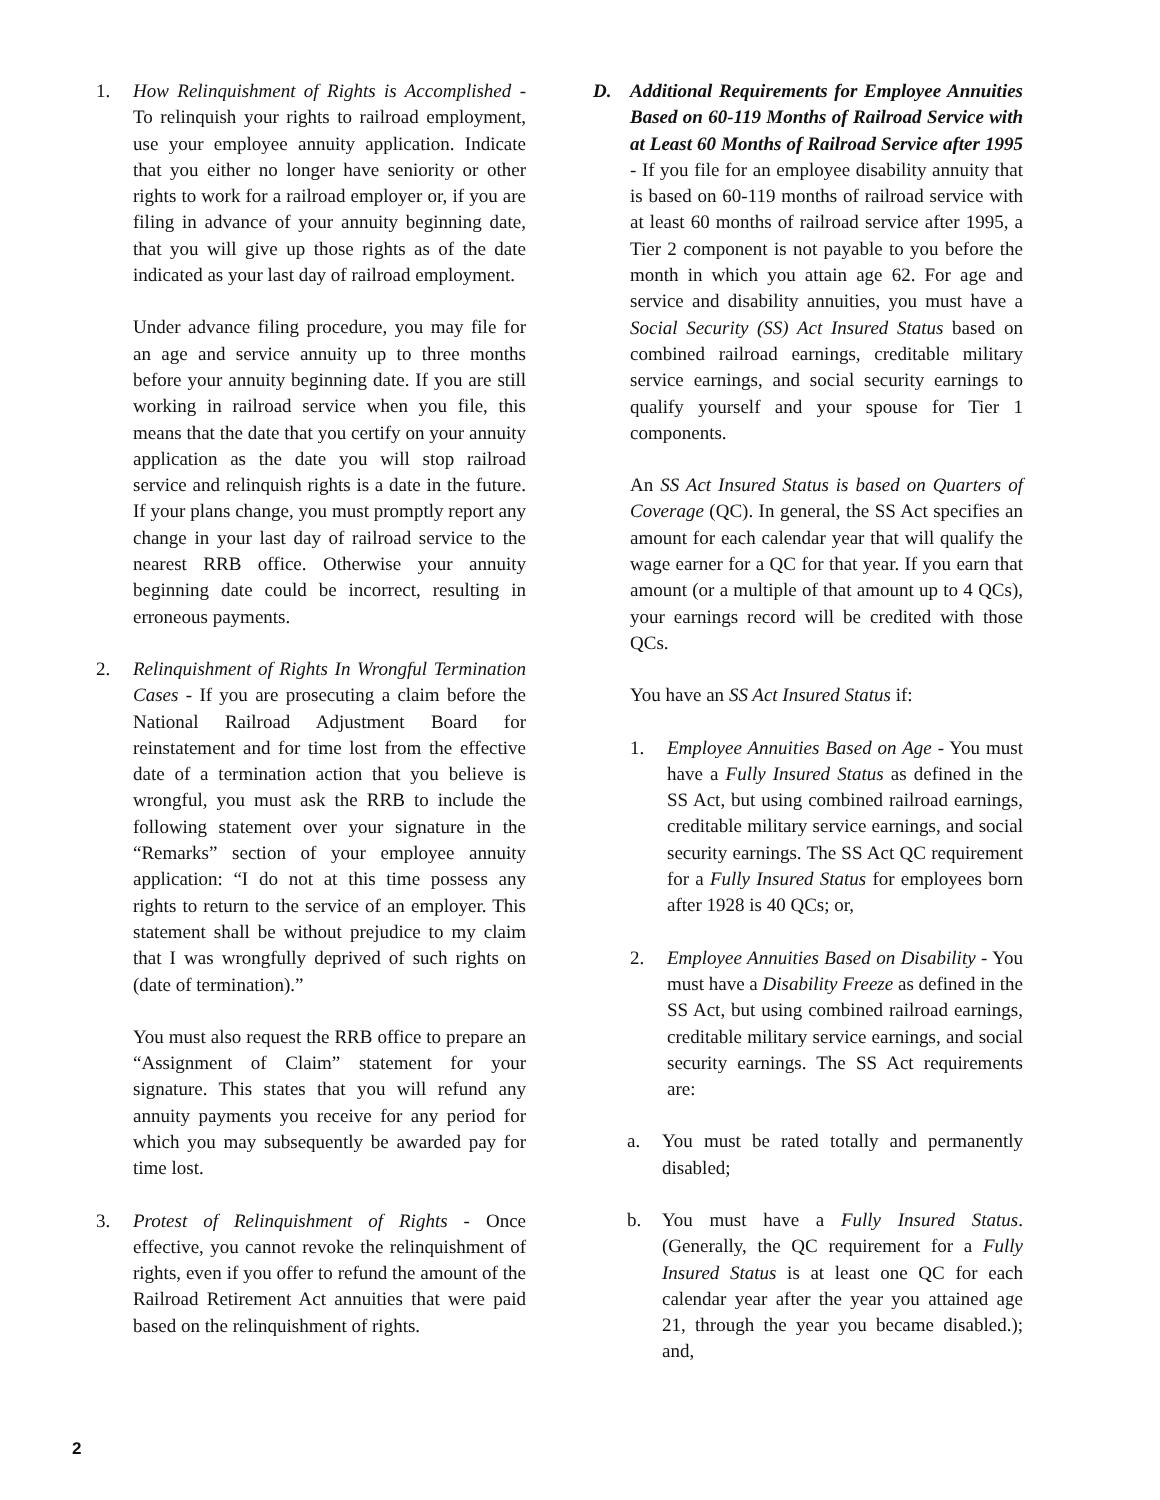1. How Relinquishment of Rights is Accomplished - To relinquish your rights to railroad employment, use your employee annuity application. Indicate that you either no longer have seniority or other rights to work for a railroad employer or, if you are filing in advance of your annuity beginning date, that you will give up those rights as of the date indicated as your last day of railroad employment.
Under advance filing procedure, you may file for an age and service annuity up to three months before your annuity beginning date. If you are still working in railroad service when you file, this means that the date that you certify on your annuity application as the date you will stop railroad service and relinquish rights is a date in the future. If your plans change, you must promptly report any change in your last day of railroad service to the nearest RRB office. Otherwise your annuity beginning date could be incorrect, resulting in erroneous payments.
2. Relinquishment of Rights In Wrongful Termination Cases - If you are prosecuting a claim before the National Railroad Adjustment Board for reinstatement and for time lost from the effective date of a termination action that you believe is wrongful, you must ask the RRB to include the following statement over your signature in the “Remarks” section of your employee annuity application: “I do not at this time possess any rights to return to the service of an employer. This statement shall be without prejudice to my claim that I was wrongfully deprived of such rights on (date of termination).”
You must also request the RRB office to prepare an “Assignment of Claim” statement for your signature. This states that you will refund any annuity payments you receive for any period for which you may subsequently be awarded pay for time lost.
3. Protest of Relinquishment of Rights - Once effective, you cannot revoke the relinquishment of rights, even if you offer to refund the amount of the Railroad Retirement Act annuities that were paid based on the relinquishment of rights.
D. Additional Requirements for Employee Annuities Based on 60-119 Months of Railroad Service with at Least 60 Months of Railroad Service after 1995 - If you file for an employee disability annuity that is based on 60-119 months of railroad service with at least 60 months of railroad service after 1995, a Tier 2 component is not payable to you before the month in which you attain age 62. For age and service and disability annuities, you must have a Social Security (SS) Act Insured Status based on combined railroad earnings, creditable military service earnings, and social security earnings to qualify yourself and your spouse for Tier 1 components.
An SS Act Insured Status is based on Quarters of Coverage (QC). In general, the SS Act specifies an amount for each calendar year that will qualify the wage earner for a QC for that year. If you earn that amount (or a multiple of that amount up to 4 QCs), your earnings record will be credited with those QCs.
You have an SS Act Insured Status if:
1. Employee Annuities Based on Age - You must have a Fully Insured Status as defined in the SS Act, but using combined railroad earnings, creditable military service earnings, and social security earnings. The SS Act QC requirement for a Fully Insured Status for employees born after 1928 is 40 QCs; or,
2. Employee Annuities Based on Disability - You must have a Disability Freeze as defined in the SS Act, but using combined railroad earnings, creditable military service earnings, and social security earnings. The SS Act requirements are:
a. You must be rated totally and permanently disabled;
b. You must have a Fully Insured Status. (Generally, the QC requirement for a Fully Insured Status is at least one QC for each calendar year after the year you attained age 21, through the year you became disabled.); and,
2